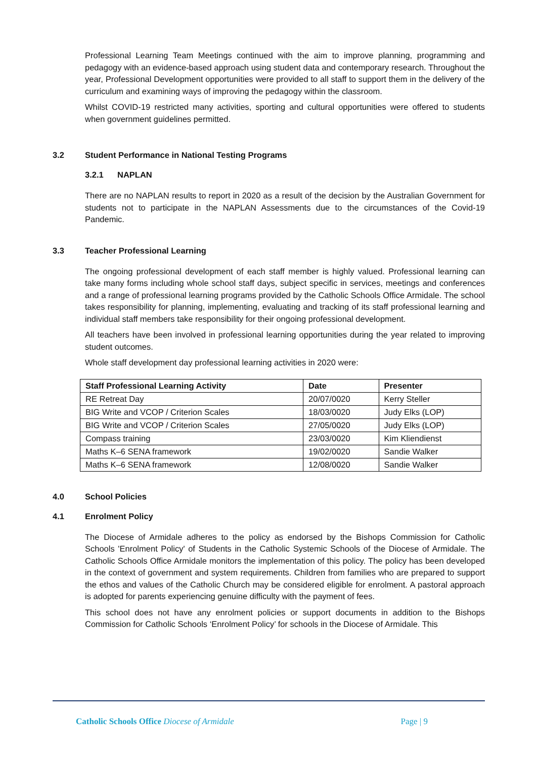Professional Learning Team Meetings continued with the aim to improve planning, programming and pedagogy with an evidence-based approach using student data and contemporary research. Throughout the year, Professional Development opportunities were provided to all staff to support them in the delivery of the curriculum and examining ways of improving the pedagogy within the classroom.
Whilst COVID-19 restricted many activities, sporting and cultural opportunities were offered to students when government guidelines permitted.
3.2 Student Performance in National Testing Programs
3.2.1 NAPLAN
There are no NAPLAN results to report in 2020 as a result of the decision by the Australian Government for students not to participate in the NAPLAN Assessments due to the circumstances of the Covid-19 Pandemic.
3.3 Teacher Professional Learning
The ongoing professional development of each staff member is highly valued. Professional learning can take many forms including whole school staff days, subject specific in services, meetings and conferences and a range of professional learning programs provided by the Catholic Schools Office Armidale. The school takes responsibility for planning, implementing, evaluating and tracking of its staff professional learning and individual staff members take responsibility for their ongoing professional development.
All teachers have been involved in professional learning opportunities during the year related to improving student outcomes.
Whole staff development day professional learning activities in 2020 were:
| Staff Professional Learning Activity | Date | Presenter |
| --- | --- | --- |
| RE Retreat Day | 20/07/0020 | Kerry Steller |
| BIG Write and VCOP / Criterion Scales | 18/03/0020 | Judy Elks (LOP) |
| BIG Write and VCOP / Criterion Scales | 27/05/0020 | Judy Elks (LOP) |
| Compass training | 23/03/0020 | Kim Kliendienst |
| Maths K–6 SENA framework | 19/02/0020 | Sandie Walker |
| Maths K–6 SENA framework | 12/08/0020 | Sandie Walker |
4.0 School Policies
4.1 Enrolment Policy
The Diocese of Armidale adheres to the policy as endorsed by the Bishops Commission for Catholic Schools 'Enrolment Policy' of Students in the Catholic Systemic Schools of the Diocese of Armidale. The Catholic Schools Office Armidale monitors the implementation of this policy. The policy has been developed in the context of government and system requirements. Children from families who are prepared to support the ethos and values of the Catholic Church may be considered eligible for enrolment. A pastoral approach is adopted for parents experiencing genuine difficulty with the payment of fees.
This school does not have any enrolment policies or support documents in addition to the Bishops Commission for Catholic Schools ‘Enrolment Policy’ for schools in the Diocese of Armidale. This
Catholic Schools Office Diocese of Armidale Page | 9